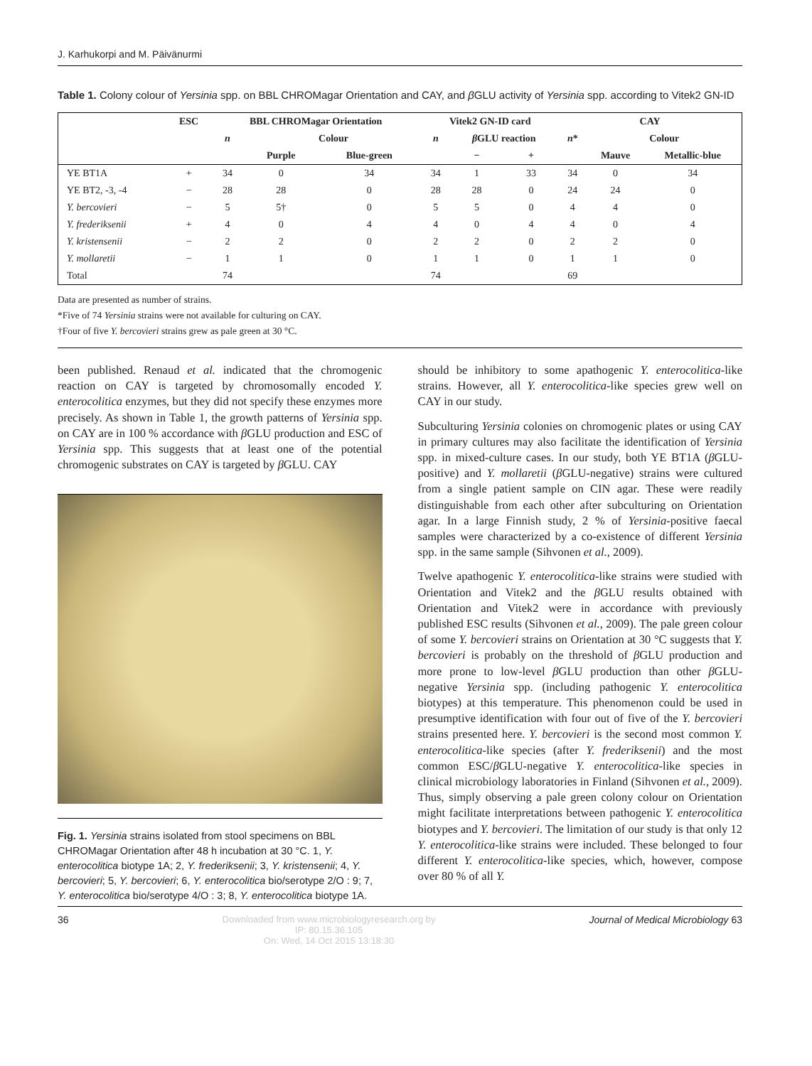J. Karhukorpi and M. Päivänurmi
Table 1. Colony colour of Yersinia spp. on BBL CHROMagar Orientation and CAY, and β GLU activity of Yersinia spp. according to Vitek2 GN-ID
| | ESC | BBL CHROMagar Orientation | | | Vitek2 GN-ID card | | | CAY | | |
| --- | --- | --- | --- | --- | --- | --- | --- | --- | --- | --- |
| | | n | Colour | | n | β GLU reaction | | n * | Colour | |
| | | | Purple | Blue-green | | − | + | | Mauve | Metallic-blue |
| YE BT1A | + | 34 | 0 | 34 | 34 | 1 | 33 | 34 | 0 | 34 |
| YE BT2, -3, -4 | − | 28 | 28 | 0 | 28 | 28 | 0 | 24 | 24 | 0 |
| Y. bercovieri | − | 5 | 5† | 0 | 5 | 5 | 0 | 4 | 4 | 0 |
| Y. frederiksenii | + | 4 | 0 | 4 | 4 | 0 | 4 | 4 | 0 | 4 |
| Y. kristensenii | − | 2 | 2 | 0 | 2 | 2 | 0 | 2 | 2 | 0 |
| Y. mollaretii | − | 1 | 1 | 0 | 1 | 1 | 0 | 1 | 1 | 0 |
| Total | | 74 | | | 74 | | | 69 | | |
Data are presented as number of strains.
*Five of 74 Yersinia strains were not available for culturing on CAY.
†Four of five Y. bercovieri strains grew as pale green at 30 °C.
been published. Renaud et al. indicated that the chromogenic reaction on CAY is targeted by chromosomally encoded Y. enterocolitica enzymes, but they did not specify these enzymes more precisely. As shown in Table 1, the growth patterns of Yersinia spp. on CAY are in 100 % accordance with β GLU production and ESC of Yersinia spp. This suggests that at least one of the potential chromogenic substrates on CAY is targeted by β GLU. CAY
Fig. 1. Yersinia strains isolated from stool specimens on BBL CHROMagar Orientation after 48 h incubation at 30 °C. 1, Y. enterocolitica biotype 1A; 2, Y. frederiksenii; 3, Y. kristensenii; 4, Y. bercovieri; 5, Y. bercovieri; 6, Y. enterocolitica bio/serotype 2/O : 9; 7, Y. enterocolitica bio/serotype 4/O : 3; 8, Y. enterocolitica biotype 1A.
should be inhibitory to some apathogenic Y. enterocolitica-like strains. However, all Y. enterocolitica-like species grew well on CAY in our study.
Subculturing Yersinia colonies on chromogenic plates or using CAY in primary cultures may also facilitate the identification of Yersinia spp. in mixed-culture cases. In our study, both YE BT1A (β GLU-positive) and Y. mollaretii (β GLU-negative) strains were cultured from a single patient sample on CIN agar. These were readily distinguishable from each other after subculturing on Orientation agar. In a large Finnish study, 2 % of Yersinia-positive faecal samples were characterized by a co-existence of different Yersinia spp. in the same sample (Sihvonen et al., 2009).
Twelve apathogenic Y. enterocolitica-like strains were studied with Orientation and Vitek2 and the β GLU results obtained with Orientation and Vitek2 were in accordance with previously published ESC results (Sihvonen et al., 2009). The pale green colour of some Y. bercovieri strains on Orientation at 30 °C suggests that Y. bercovieri is probably on the threshold of β GLU production and more prone to low-level β GLU production than other β GLU-negative Yersinia spp. (including pathogenic Y. enterocolitica biotypes) at this temperature. This phenomenon could be used in presumptive identification with four out of five of the Y. bercovieri strains presented here. Y. bercovieri is the second most common Y. enterocolitica-like species (after Y. frederiksenii) and the most common ESC/β GLU-negative Y. enterocolitica-like species in clinical microbiology laboratories in Finland (Sihvonen et al., 2009). Thus, simply observing a pale green colony colour on Orientation might facilitate interpretations between pathogenic Y. enterocolitica biotypes and Y. bercovieri. The limitation of our study is that only 12 Y. enterocolitica-like strains were included. These belonged to four different Y. enterocolitica-like species, which, however, compose over 80 % of all Y.
36 Downloaded from www.microbiologyresearch.org by
IP: 80.15.36.105
On: Wed, 14 Oct 2015 13:18:30 Journal of Medical Microbiology 63